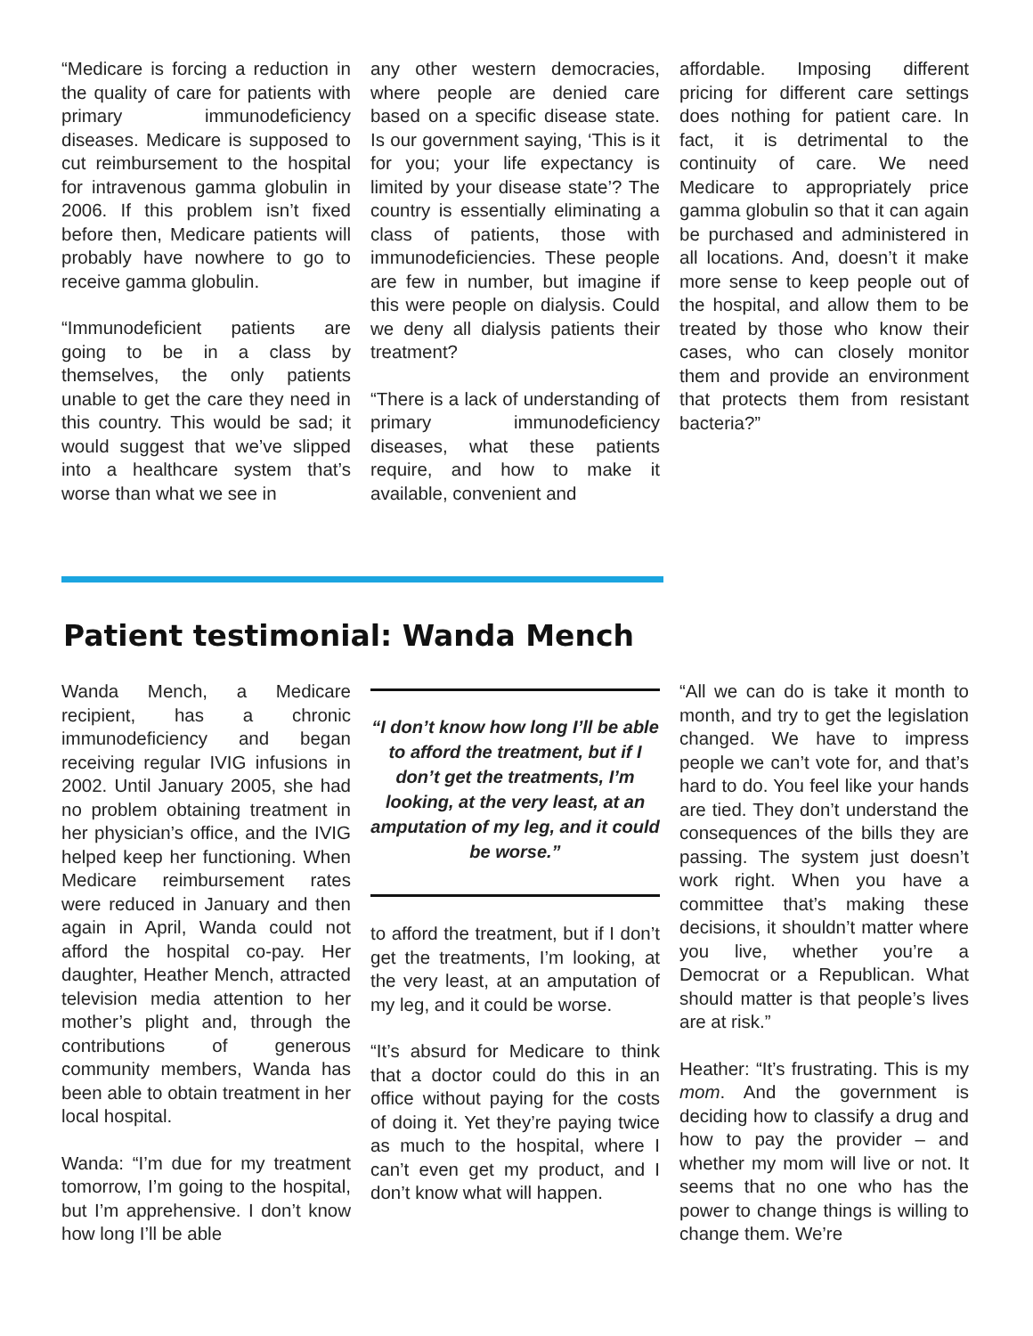“Medicare is forcing a reduction in the quality of care for patients with primary immunodeficiency diseases. Medicare is supposed to cut reimbursement to the hospital for intravenous gamma globulin in 2006. If this problem isn’t fixed before then, Medicare patients will probably have nowhere to go to receive gamma globulin.
“Immunodeficient patients are going to be in a class by themselves, the only patients unable to get the care they need in this country. This would be sad; it would suggest that we’ve slipped into a healthcare system that’s worse than what we see in
any other western democracies, where people are denied care based on a specific disease state. Is our government saying, ‘This is it for you; your life expectancy is limited by your disease state’? The country is essentially eliminating a class of patients, those with immunodeficiencies. These people are few in number, but imagine if this were people on dialysis. Could we deny all dialysis patients their treatment?
“There is a lack of understanding of primary immunodeficiency diseases, what these patients require, and how to make it available, convenient and
affordable. Imposing different pricing for different care settings does nothing for patient care. In fact, it is detrimental to the continuity of care. We need Medicare to appropriately price gamma globulin so that it can again be purchased and administered in all locations. And, doesn’t it make more sense to keep people out of the hospital, and allow them to be treated by those who know their cases, who can closely monitor them and provide an environment that protects them from resistant bacteria?”
Patient testimonial: Wanda Mench
Wanda Mench, a Medicare recipient, has a chronic immunodeficiency and began receiving regular IVIG infusions in 2002. Until January 2005, she had no problem obtaining treatment in her physician’s office, and the IVIG helped keep her functioning. When Medicare reimbursement rates were reduced in January and then again in April, Wanda could not afford the hospital co-pay. Her daughter, Heather Mench, attracted television media attention to her mother’s plight and, through the contributions of generous community members, Wanda has been able to obtain treatment in her local hospital.
Wanda: “I’m due for my treatment tomorrow, I’m going to the hospital, but I’m apprehensive. I don’t know how long I’ll be able
“I don’t know how long I’ll be able to afford the treatment, but if I don’t get the treatments, I’m looking, at the very least, at an amputation of my leg, and it could be worse.”
to afford the treatment, but if I don’t get the treatments, I’m looking, at the very least, at an amputation of my leg, and it could be worse.
“It’s absurd for Medicare to think that a doctor could do this in an office without paying for the costs of doing it. Yet they’re paying twice as much to the hospital, where I can’t even get my product, and I don’t know what will happen.
“All we can do is take it month to month, and try to get the legislation changed. We have to impress people we can’t vote for, and that’s hard to do. You feel like your hands are tied. They don’t understand the consequences of the bills they are passing. The system just doesn’t work right. When you have a committee that’s making these decisions, it shouldn’t matter where you live, whether you’re a Democrat or a Republican. What should matter is that people’s lives are at risk.”
Heather: “It’s frustrating. This is my mom. And the government is deciding how to classify a drug and how to pay the provider – and whether my mom will live or not. It seems that no one who has the power to change things is willing to change them. We’re